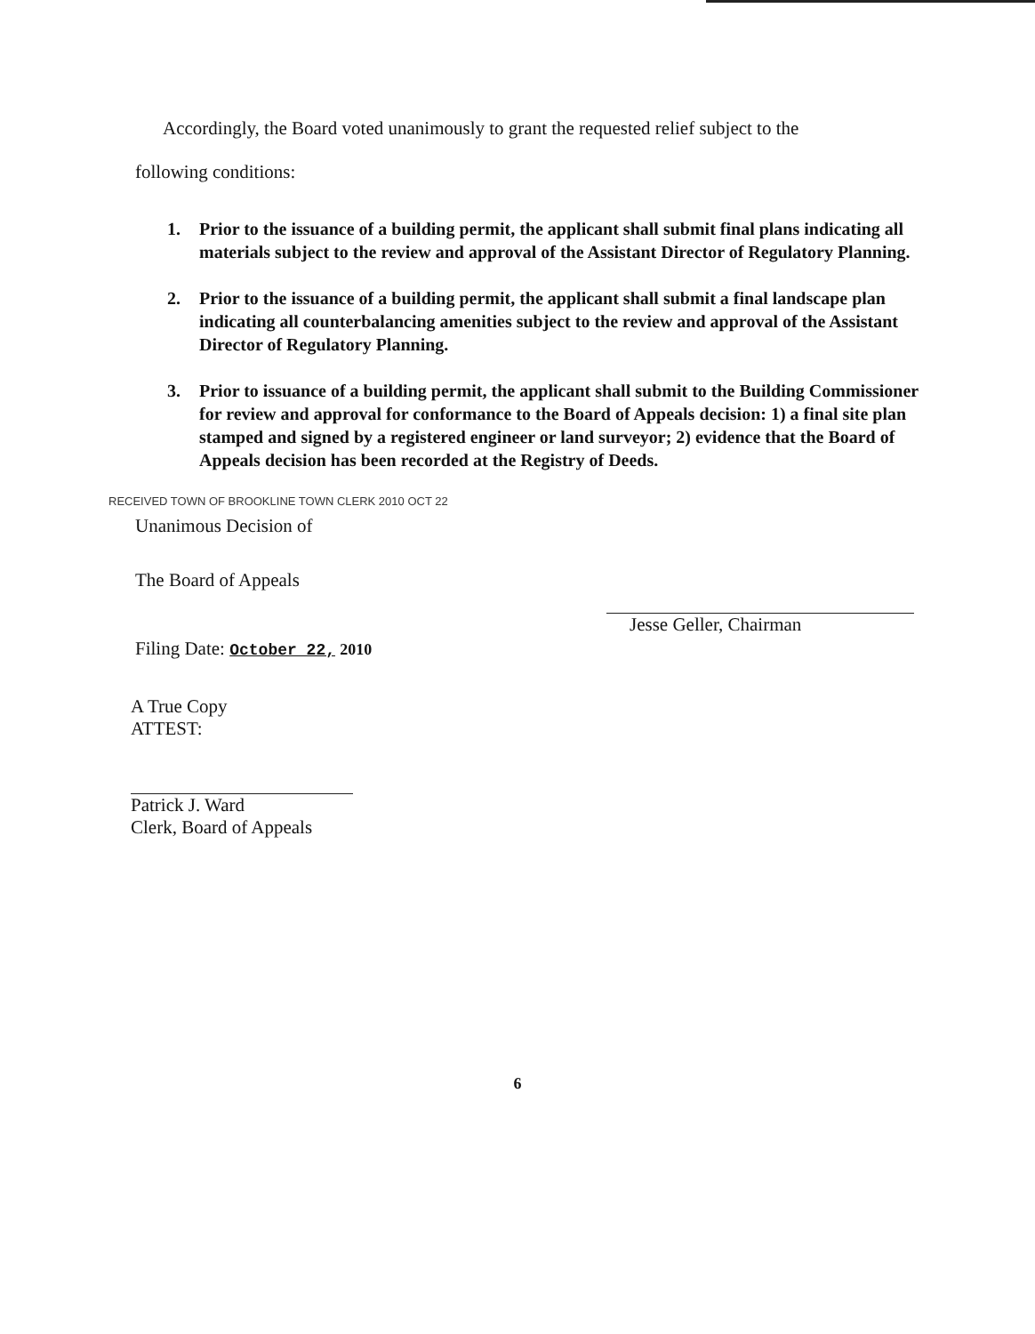Accordingly, the Board voted unanimously to grant the requested relief subject to the
following conditions:
1. Prior to the issuance of a building permit, the applicant shall submit final plans indicating all materials subject to the review and approval of the Assistant Director of Regulatory Planning.
2. Prior to the issuance of a building permit, the applicant shall submit a final landscape plan indicating all counterbalancing amenities subject to the review and approval of the Assistant Director of Regulatory Planning.
3. Prior to issuance of a building permit, the applicant shall submit to the Building Commissioner for review and approval for conformance to the Board of Appeals decision: 1) a final site plan stamped and signed by a registered engineer or land surveyor; 2) evidence that the Board of Appeals decision has been recorded at the Registry of Deeds.
RECEIVED TOWN OF BROOKLINE TOWN CLERK 2010 OCT 22
Unanimous Decision of
The Board of Appeals
Filing Date: October 22, 2010
Jesse Geller, Chairman
A True Copy
ATTEST:
Patrick J. Ward
Clerk, Board of Appeals
6